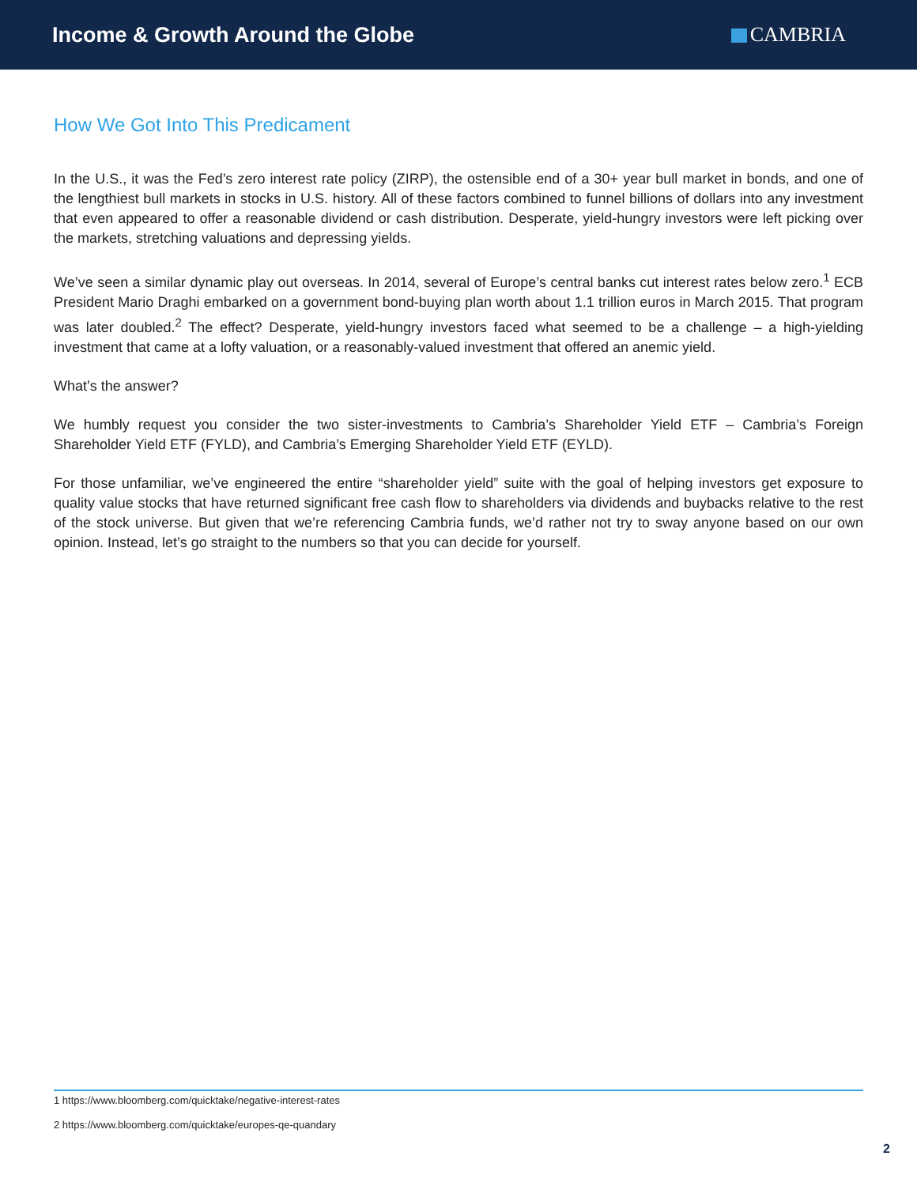Income & Growth Around the Globe
CAMBRIA
How We Got Into This Predicament
In the U.S., it was the Fed’s zero interest rate policy (ZIRP), the ostensible end of a 30+ year bull market in bonds, and one of the lengthiest bull markets in stocks in U.S. history. All of these factors combined to funnel billions of dollars into any investment that even appeared to offer a reasonable dividend or cash distribution. Desperate, yield-hungry investors were left picking over the markets, stretching valuations and depressing yields.
We’ve seen a similar dynamic play out overseas. In 2014, several of Europe’s central banks cut interest rates below zero.<sup>1</sup> ECB President Mario Draghi embarked on a government bond-buying plan worth about 1.1 trillion euros in March 2015. That program was later doubled.<sup>2</sup> The effect? Desperate, yield-hungry investors faced what seemed to be a challenge – a high-yielding investment that came at a lofty valuation, or a reasonably-valued investment that offered an anemic yield.
What’s the answer?
We humbly request you consider the two sister-investments to Cambria’s Shareholder Yield ETF – Cambria’s Foreign Shareholder Yield ETF (FYLD), and Cambria’s Emerging Shareholder Yield ETF (EYLD).
For those unfamiliar, we’ve engineered the entire “shareholder yield” suite with the goal of helping investors get exposure to quality value stocks that have returned significant free cash flow to shareholders via dividends and buybacks relative to the rest of the stock universe. But given that we’re referencing Cambria funds, we’d rather not try to sway anyone based on our own opinion. Instead, let’s go straight to the numbers so that you can decide for yourself.
1 https://www.bloomberg.com/quicktake/negative-interest-rates
2 https://www.bloomberg.com/quicktake/europes-qe-quandary
2